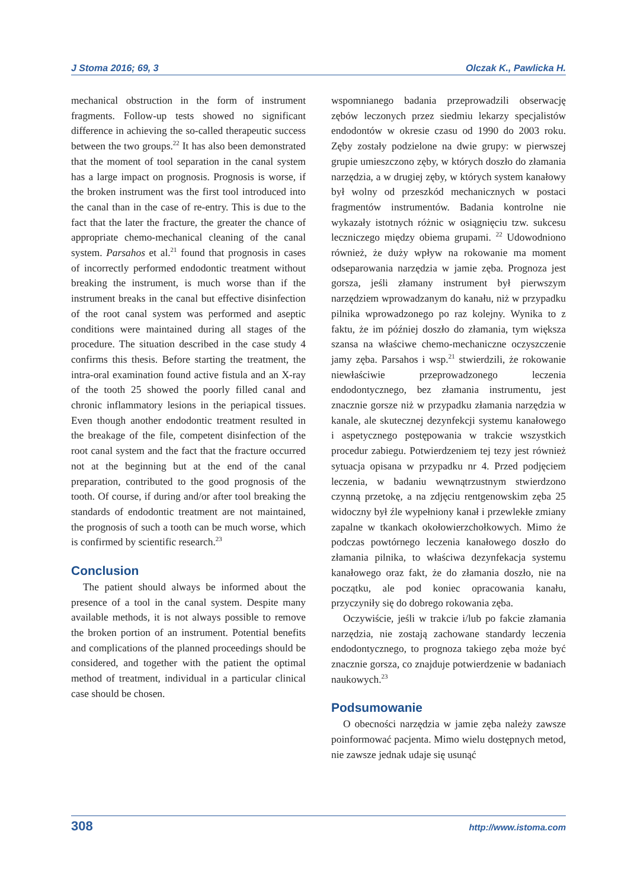J Stoma 2016; 69, 3 Olczak K., Pawlicka H.
mechanical obstruction in the form of instrument fragments. Follow-up tests showed no significant difference in achieving the so-called therapeutic success between the two groups.<sup>22</sup> It has also been demonstrated that the moment of tool separation in the canal system has a large impact on prognosis. Prognosis is worse, if the broken instrument was the first tool introduced into the canal than in the case of re-entry. This is due to the fact that the later the fracture, the greater the chance of appropriate chemo-mechanical cleaning of the canal system. Parsahos et al.<sup>21</sup> found that prognosis in cases of incorrectly performed endodontic treatment without breaking the instrument, is much worse than if the instrument breaks in the canal but effective disinfection of the root canal system was performed and aseptic conditions were maintained during all stages of the procedure. The situation described in the case study 4 confirms this thesis. Before starting the treatment, the intra-oral examination found active fistula and an X-ray of the tooth 25 showed the poorly filled canal and chronic inflammatory lesions in the periapical tissues. Even though another endodontic treatment resulted in the breakage of the file, competent disinfection of the root canal system and the fact that the fracture occurred not at the beginning but at the end of the canal preparation, contributed to the good prognosis of the tooth. Of course, if during and/or after tool breaking the standards of endodontic treatment are not maintained, the prognosis of such a tooth can be much worse, which is confirmed by scientific research.<sup>23</sup>
Conclusion
The patient should always be informed about the presence of a tool in the canal system. Despite many available methods, it is not always possible to remove the broken portion of an instrument. Potential benefits and complications of the planned proceedings should be considered, and together with the patient the optimal method of treatment, individual in a particular clinical case should be chosen.
wspomnianego badania przeprowadzili obserwację zębów leczonych przez siedmiu lekarzy specjalistów endodontów w okresie czasu od 1990 do 2003 roku. Zęby zostały podzielone na dwie grupy: w pierwszej grupie umieszczono zęby, w których doszło do złamania narzędzia, a w drugiej zęby, w których system kanałowy był wolny od przeszkód mechanicznych w postaci fragmentów instrumentów. Badania kontrolne nie wykazały istotnych różnic w osiągnięciu tzw. sukcesu leczniczego między obiema grupami. <sup>22</sup> Udowodniono również, że duży wpływ na rokowanie ma moment odseparowania narzędzia w jamie zęba. Prognoza jest gorsza, jeśli złamany instrument był pierwszym narzędziem wprowadzanym do kanału, niż w przypadku pilnika wprowadzonego po raz kolejny. Wynika to z faktu, że im później doszło do złamania, tym większa szansa na właściwe chemo-mechaniczne oczyszczenie jamy zęba. Parsahos i wsp.<sup>21</sup> stwierdzili, że rokowanie niewłaściwie przeprowadzonego leczenia endodontycznego, bez złamania instrumentu, jest znacznie gorsze niż w przypadku złamania narzędzia w kanale, ale skutecznej dezynfekcji systemu kanałowego i aspetycznego postępowania w trakcie wszystkich procedur zabiegu. Potwierdzeniem tej tezy jest również sytuacja opisana w przypadku nr 4. Przed podjęciem leczenia, w badaniu wewnątrzustnym stwierdzono czynną przetokę, a na zdjęciu rentgenowskim zęba 25 widoczny był źle wypełniony kanał i przewlekłe zmiany zapalne w tkankach okołowierzchołkowych. Mimo że podczas powtórnego leczenia kanałowego doszło do złamania pilnika, to właściwa dezynfekacja systemu kanałowego oraz fakt, że do złamania doszło, nie na początku, ale pod koniec opracowania kanału, przyczyniły się do dobrego rokowania zęba.
Oczywiście, jeśli w trakcie i/lub po fakcie złamania narzędzia, nie zostają zachowane standardy leczenia endodontycznego, to prognoza takiego zęba może być znacznie gorsza, co znajduje potwierdzenie w badaniach naukowych.<sup>23</sup>
Podsumowanie
O obecności narzędzia w jamie zęba należy zawsze poinformować pacjenta. Mimo wielu dostępnych metod, nie zawsze jednak udaje się usunąć
308 http://www.istoma.com